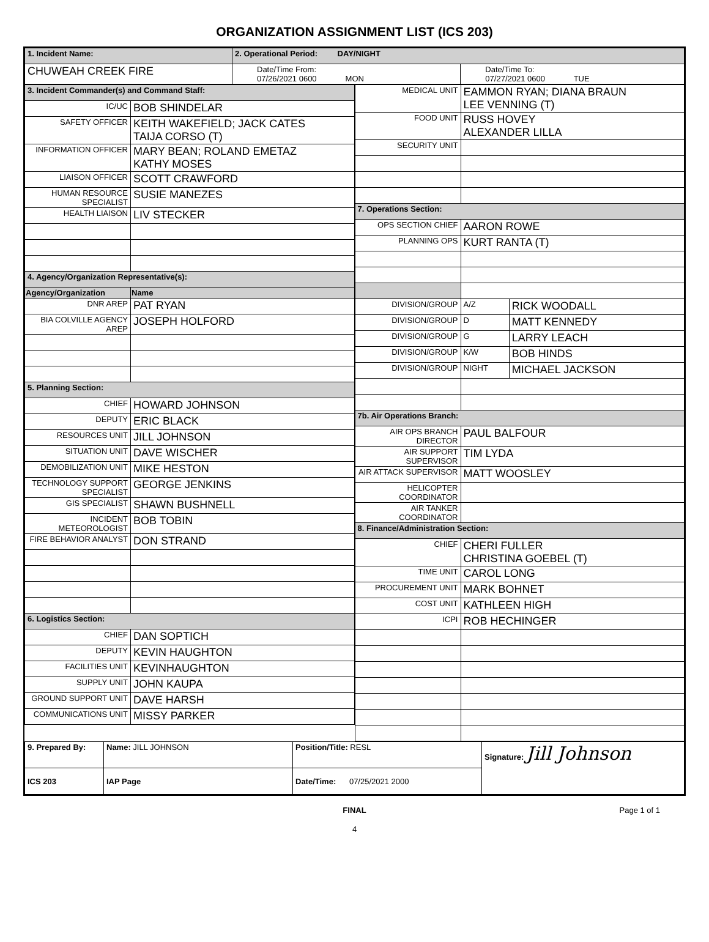ORGANIZATION ASSIGNMENT LIST (ICS 203)
| 1. Incident Name: | 2. Operational Period: DAY/NIGHT | |
| CHUWEAH CREEK FIRE | Date/Time From: 07/26/2021 0600 MON | Date/Time To: 07/27/2021 0600 TUE |
| 3. Incident Commander(s) and Command Staff: | |
| IC/UC | BOB SHINDELAR |
| SAFETY OFFICER | KEITH WAKEFIELD; JACK CATES TAIJA CORSO (T) |
| INFORMATION OFFICER | MARY BEAN; ROLAND EMETAZ KATHY MOSES |
| LIAISON OFFICER | SCOTT CRAWFORD |
| HUMAN RESOURCE SPECIALIST | SUSIE MANEZES |
| HEALTH LIAISON | LIV STECKER |
| 4. Agency/Organization Representative(s): | |
| Agency/Organization | Name |
| DNR AREP | PAT RYAN |
| BIA COLVILLE AGENCY AREP | JOSEPH HOLFORD |
| 5. Planning Section: | |
| CHIEF | HOWARD JOHNSON |
| DEPUTY | ERIC BLACK |
| RESOURCES UNIT | JILL JOHNSON |
| SITUATION UNIT | DAVE WISCHER |
| DEMOBILIZATION UNIT | MIKE HESTON |
| TECHNOLOGY SUPPORT SPECIALIST | GEORGE JENKINS |
| GIS SPECIALIST | SHAWN BUSHNELL |
| INCIDENT METEOROLOGIST | BOB TOBIN |
| FIRE BEHAVIOR ANALYST | DON STRAND |
| 6. Logistics Section: | |
| CHIEF | DAN SOPTICH |
| DEPUTY | KEVIN HAUGHTON |
| FACILITIES UNIT | KEVINHAUGHTON |
| SUPPLY UNIT | JOHN KAUPA |
| GROUND SUPPORT UNIT | DAVE HARSH |
| COMMUNICATIONS UNIT | MISSY PARKER |
| MEDICAL UNIT | EAMMON RYAN; DIANA BRAUN LEE VENNING (T) | |
| FOOD UNIT | RUSS HOVEY ALEXANDER LILLA | |
| SECURITY UNIT | | |
| 7. Operations Section: | | |
| OPS SECTION CHIEF | AARON ROWE | |
| PLANNING OPS | KURT RANTA (T) | |
| DIVISION/GROUP | A/Z | RICK WOODALL |
| DIVISION/GROUP | D | MATT KENNEDY |
| DIVISION/GROUP | G | LARRY LEACH |
| DIVISION/GROUP | K/W | BOB HINDS |
| DIVISION/GROUP | NIGHT | MICHAEL JACKSON |
| 7b. Air Operations Branch: | | |
| AIR OPS BRANCH DIRECTOR | PAUL BALFOUR | |
| AIR SUPPORT SUPERVISOR | TIM LYDA | |
| AIR ATTACK SUPERVISOR | MATT WOOSLEY | |
| HELICOPTER COORDINATOR | | |
| AIR TANKER COORDINATOR | | |
| 8. Finance/Administration Section: | | |
| CHIEF | CHERI FULLER CHRISTINA GOEBEL (T) | |
| TIME UNIT | CAROL LONG | |
| PROCUREMENT UNIT | MARK BOHNET | |
| COST UNIT | KATHLEEN HIGH | |
| ICPI | ROB HECHINGER | |
| 9. Prepared By: | Name: JILL JOHNSON | Position/Title: RESL | Signature: Jill Johnson |
| ICS 203 | IAP Page | Date/Time: 07/25/2021 2000 | |
FINAL Page 1 of 1
4